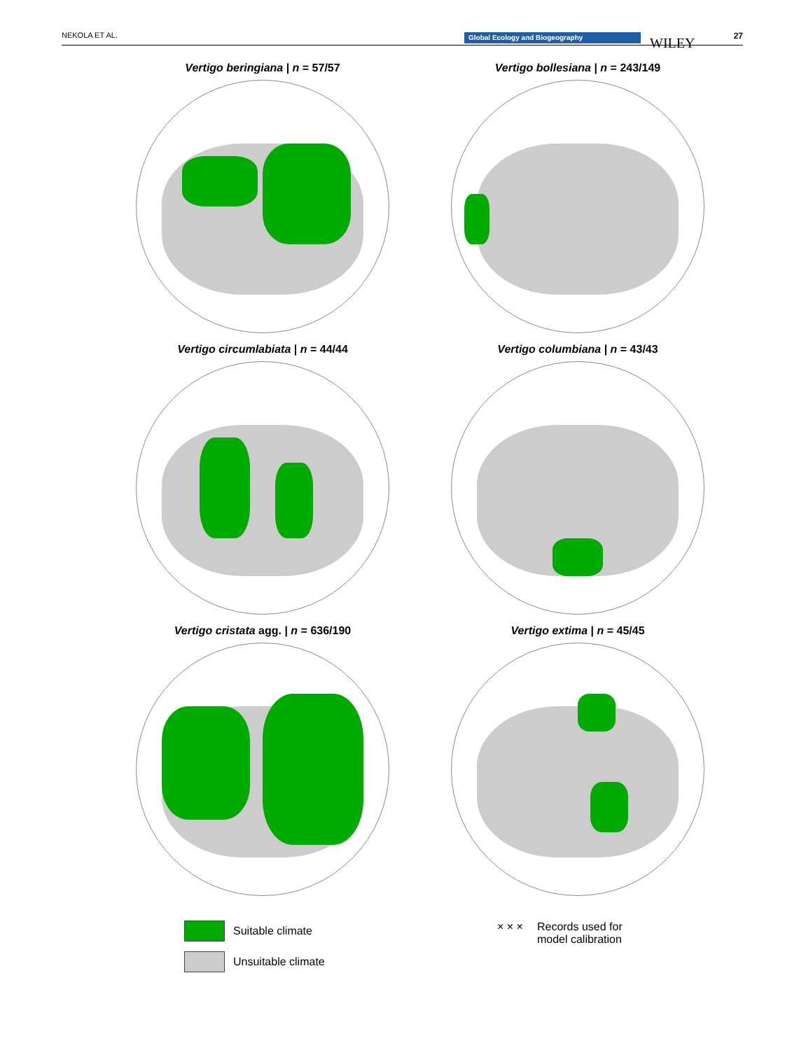NEKOLA ET AL. Global Ecology and Biogeography WILEY 27
Vertigo beringiana | n = 57/57
Vertigo bollesiana | n = 243/149
Vertigo circumlabiata | n = 44/44
Vertigo columbiana | n = 43/43
Vertigo cristata agg. | n = 636/190
Vertigo extima | n = 45/45
Suitable climate
Unsuitable climate
× × × Records used for
model calibration